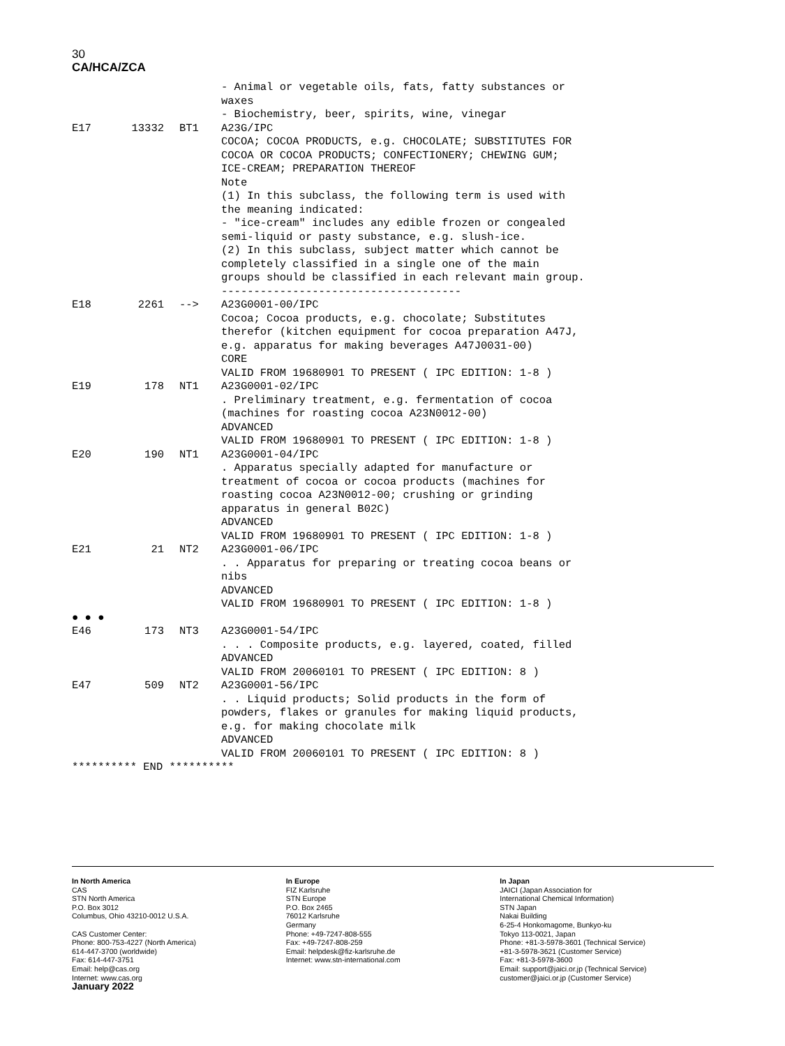30
CA/HCA/ZCA
| | | | - Animal or vegetable oils, fats, fatty substances or waxes - Biochemistry, beer, spirits, wine, vinegar |
| E17 | 13332 | BT1 | A23G/IPC COCOA; COCOA PRODUCTS, e.g. CHOCOLATE; SUBSTITUTES FOR COCOA OR COCOA PRODUCTS; CONFECTIONERY; CHEWING GUM; ICE-CREAM; PREPARATION THEREOF Note (1) In this subclass, the following term is used with the meaning indicated: - "ice-cream" includes any edible frozen or congealed semi-liquid or pasty substance, e.g. slush-ice. (2) In this subclass, subject matter which cannot be completely classified in a single one of the main groups should be classified in each relevant main group. ------------------------------------- |
| E18 | 2261 | --> | A23G0001-00/IPC Cocoa; Cocoa products, e.g. chocolate; Substitutes therefor (kitchen equipment for cocoa preparation A47J, e.g. apparatus for making beverages A47J0031-00) CORE VALID FROM 19680901 TO PRESENT ( IPC EDITION: 1-8 ) |
| E19 | 178 | NT1 | A23G0001-02/IPC . Preliminary treatment, e.g. fermentation of cocoa (machines for roasting cocoa A23N0012-00) ADVANCED VALID FROM 19680901 TO PRESENT ( IPC EDITION: 1-8 ) |
| E20 | 190 | NT1 | A23G0001-04/IPC . Apparatus specially adapted for manufacture or treatment of cocoa or cocoa products (machines for roasting cocoa A23N0012-00; crushing or grinding apparatus in general B02C) ADVANCED VALID FROM 19680901 TO PRESENT ( IPC EDITION: 1-8 ) |
| E21 | 21 | NT2 | A23G0001-06/IPC . . Apparatus for preparing or treating cocoa beans or nibs ADVANCED VALID FROM 19680901 TO PRESENT ( IPC EDITION: 1-8 ) |
| ● ● ● | | | |
| E46 | 173 | NT3 | A23G0001-54/IPC . . . Composite products, e.g. layered, coated, filled ADVANCED VALID FROM 20060101 TO PRESENT ( IPC EDITION: 8 ) |
| E47 | 509 | NT2 | A23G0001-56/IPC . . Liquid products; Solid products in the form of powders, flakes or granules for making liquid products, e.g. for making chocolate milk ADVANCED VALID FROM 20060101 TO PRESENT ( IPC EDITION: 8 ) |
| ********** END ********** | | | |
In North America
CAS
STN North America
P.O. Box 3012
Columbus, Ohio 43210-0012 U.S.A.
CAS Customer Center:
Phone: 800-753-4227 (North America)
614-447-3700 (worldwide)
Fax: 614-447-3751
Email: help@cas.org
Internet: www.cas.org
January 2022
In Europe
FIZ Karlsruhe
STN Europe
P.O. Box 2465
76012 Karlsruhe
Germany
Phone: +49-7247-808-555
Fax: +49-7247-808-259
Email: helpdesk@fiz-karlsruhe.de
Internet: www.stn-international.com
In Japan
JAICI (Japan Association for
International Chemical Information)
STN Japan
Nakai Building
6-25-4 Honkomagome, Bunkyo-ku
Tokyo 113-0021, Japan
Phone: +81-3-5978-3601 (Technical Service)
+81-3-5978-3621 (Customer Service)
Fax: +81-3-5978-3600
Email: support@jaici.or.jp (Technical Service)
customer@jaici.or.jp (Customer Service)